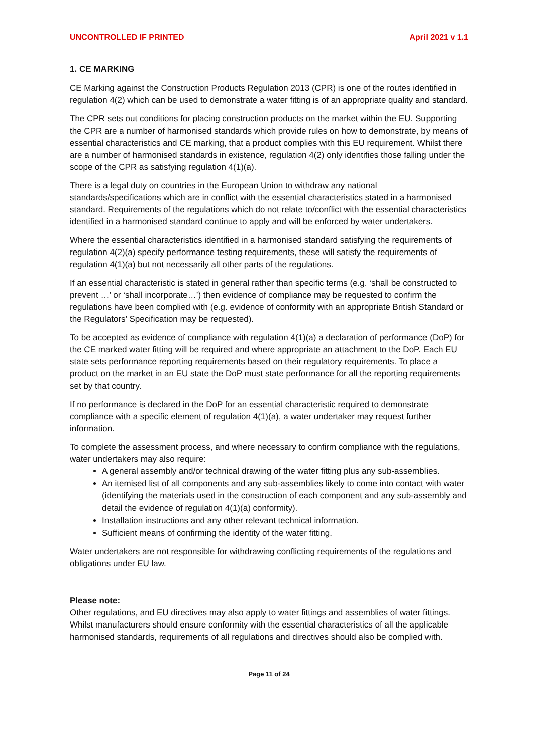UNCONTROLLED IF PRINTED April 2021 v 1.1
1. CE MARKING
CE Marking against the Construction Products Regulation 2013 (CPR) is one of the routes identified in regulation 4(2) which can be used to demonstrate a water fitting is of an appropriate quality and standard.
The CPR sets out conditions for placing construction products on the market within the EU. Supporting the CPR are a number of harmonised standards which provide rules on how to demonstrate, by means of essential characteristics and CE marking, that a product complies with this EU requirement. Whilst there are a number of harmonised standards in existence, regulation 4(2) only identifies those falling under the scope of the CPR as satisfying regulation 4(1)(a).
There is a legal duty on countries in the European Union to withdraw any national standards/specifications which are in conflict with the essential characteristics stated in a harmonised standard. Requirements of the regulations which do not relate to/conflict with the essential characteristics identified in a harmonised standard continue to apply and will be enforced by water undertakers.
Where the essential characteristics identified in a harmonised standard satisfying the requirements of regulation 4(2)(a) specify performance testing requirements, these will satisfy the requirements of regulation 4(1)(a) but not necessarily all other parts of the regulations.
If an essential characteristic is stated in general rather than specific terms (e.g. ‘shall be constructed to prevent …’ or ‘shall incorporate…’) then evidence of compliance may be requested to confirm the regulations have been complied with (e.g. evidence of conformity with an appropriate British Standard or the Regulators’ Specification may be requested).
To be accepted as evidence of compliance with regulation 4(1)(a) a declaration of performance (DoP) for the CE marked water fitting will be required and where appropriate an attachment to the DoP. Each EU state sets performance reporting requirements based on their regulatory requirements. To place a product on the market in an EU state the DoP must state performance for all the reporting requirements set by that country.
If no performance is declared in the DoP for an essential characteristic required to demonstrate compliance with a specific element of regulation 4(1)(a), a water undertaker may request further information.
To complete the assessment process, and where necessary to confirm compliance with the regulations, water undertakers may also require:
A general assembly and/or technical drawing of the water fitting plus any sub-assemblies.
An itemised list of all components and any sub-assemblies likely to come into contact with water (identifying the materials used in the construction of each component and any sub-assembly and detail the evidence of regulation 4(1)(a) conformity).
Installation instructions and any other relevant technical information.
Sufficient means of confirming the identity of the water fitting.
Water undertakers are not responsible for withdrawing conflicting requirements of the regulations and obligations under EU law.
Please note:
Other regulations, and EU directives may also apply to water fittings and assemblies of water fittings. Whilst manufacturers should ensure conformity with the essential characteristics of all the applicable harmonised standards, requirements of all regulations and directives should also be complied with.
Page 11 of 24